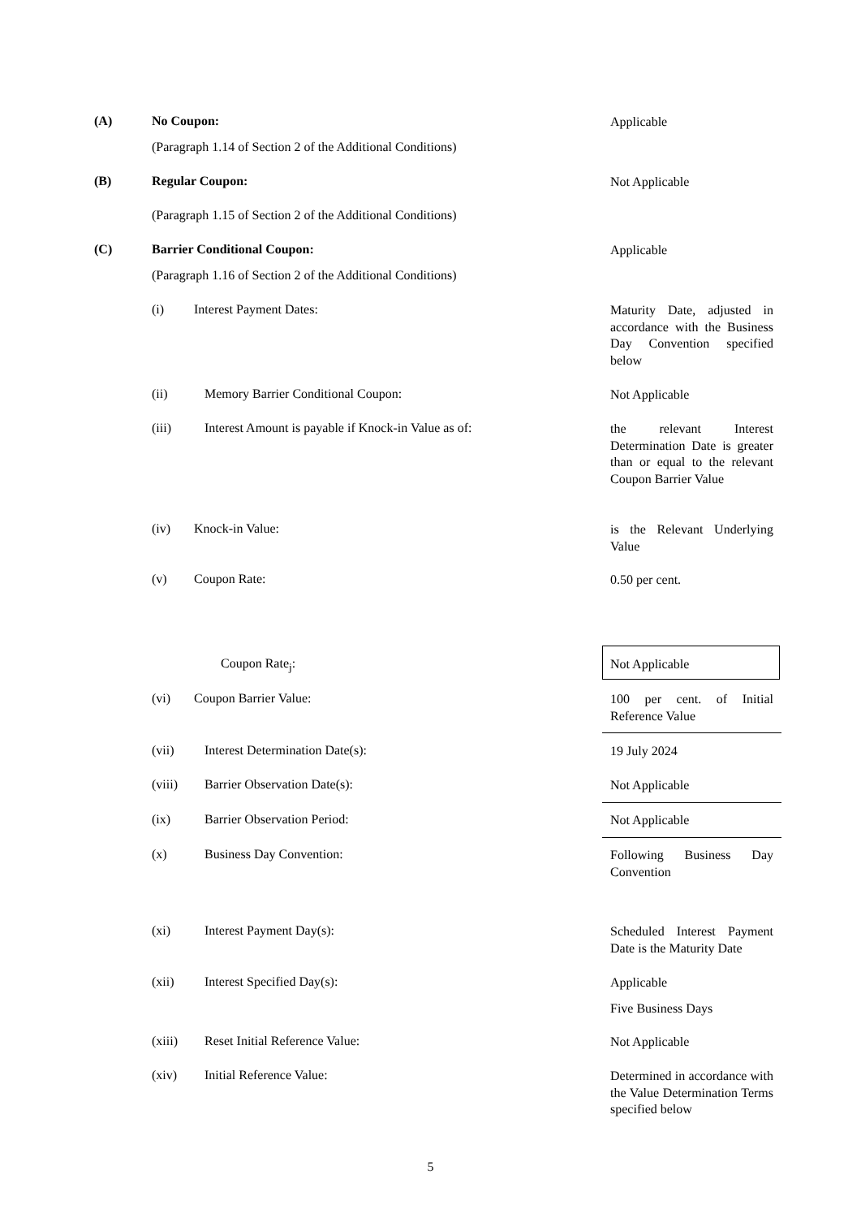(A) No Coupon: Applicable
(Paragraph 1.14 of Section 2 of the Additional Conditions)
(B) Regular Coupon: Not Applicable
(Paragraph 1.15 of Section 2 of the Additional Conditions)
(C) Barrier Conditional Coupon: Applicable
(Paragraph 1.16 of Section 2 of the Additional Conditions)
(i) Interest Payment Dates: Maturity Date, adjusted in accordance with the Business Day Convention specified below
(ii) Memory Barrier Conditional Coupon: Not Applicable
(iii) Interest Amount is payable if Knock-in Value as of: the relevant Interest Determination Date is greater than or equal to the relevant Coupon Barrier Value
(iv) Knock-in Value: is the Relevant Underlying Value
(v) Coupon Rate: 0.50 per cent.
Coupon Rate<sub>j</sub>: Not Applicable
(vi) Coupon Barrier Value: 100 per cent. of Initial Reference Value
(vii) Interest Determination Date(s): 19 July 2024
(viii) Barrier Observation Date(s): Not Applicable
(ix) Barrier Observation Period: Not Applicable
(x) Business Day Convention: Following Business Day Convention
(xi) Interest Payment Day(s): Scheduled Interest Payment Date is the Maturity Date
(xii) Interest Specified Day(s): Applicable
Five Business Days
(xiii) Reset Initial Reference Value: Not Applicable
(xiv) Initial Reference Value: Determined in accordance with the Value Determination Terms specified below
5